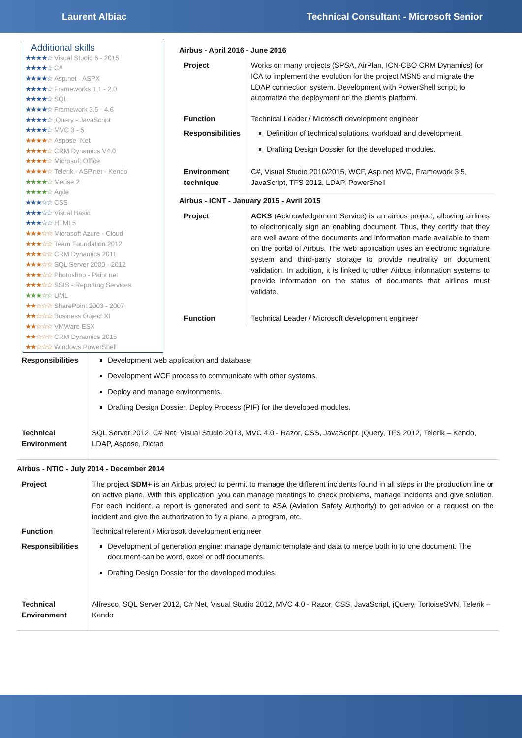Laurent Albiac Technical Consultant - Microsoft Senior
Additional skills
★★★★☆ Visual Studio 6 - 2015
★★★★☆ C#
★★★★☆ Asp.net - ASPX
★★★★☆ Frameworks 1.1 - 2.0
★★★★☆ SQL
★★★★☆ Framework 3.5 - 4.6
★★★★☆ jQuery - JavaScript
★★★★☆ MVC 3 - 5
★★★★☆ Aspose .Net
★★★★☆ CRM Dynamics V4.0
★★★★☆ Microsoft Office
★★★★☆ Telerik - ASP.net - Kendo
★★★★☆ Merise 2
★★★★☆ Agile
★★★☆☆ CSS
★★★☆☆ Visual Basic
★★★☆☆ HTML5
★★★☆☆ Microsoft Azure - Cloud
★★★☆☆ Team Foundation 2012
★★★☆☆ CRM Dynamics 2011
★★★☆☆ SQL Server 2000 - 2012
★★★☆☆ Photoshop - Paint.net
★★★☆☆ SSIS - Reporting Services
★★★☆☆ UML
★★☆☆☆ SharePoint 2003 - 2007
★★☆☆☆ Business Object XI
★★☆☆☆ VMWare ESX
★★☆☆☆ CRM Dynamics 2015
★★☆☆☆ Windows PowerShell
Airbus - April 2016 - June 2016
| Project | Works on many projects (SPSA, AirPlan, ICN-CBO CRM Dynamics) for ICA to implement the evolution for the project MSN5 and migrate the LDAP connection system. Development with PowerShell script, to automatize the deployment on the client's platform. |
| Function | Technical Leader / Microsoft development engineer |
| Responsibilities | Definition of technical solutions, workload and development. Drafting Design Dossier for the developed modules. |
| Environment technique | C#, Visual Studio 2010/2015, WCF, Asp.net MVC, Framework 3.5, JavaScript, TFS 2012, LDAP, PowerShell |
Airbus - ICNT - January 2015 - Avril 2015
| Project | ACKS (Acknowledgement Service) is an airbus project, allowing airlines to electronically sign an enabling document. Thus, they certify that they are well aware of the documents and information made available to them on the portal of Airbus. The web application uses an electronic signature system and third-party storage to provide neutrality on document validation. In addition, it is linked to other Airbus information systems to provide information on the status of documents that airlines must validate. |
| Function | Technical Leader / Microsoft development engineer |
| Responsibilities | Development web application and database Development WCF process to communicate with other systems. Deploy and manage environments. Drafting Design Dossier, Deploy Process (PIF) for the developed modules. |
| Technical Environment | SQL Server 2012, C# Net, Visual Studio 2013, MVC 4.0 - Razor, CSS, JavaScript, jQuery, TFS 2012, Telerik – Kendo, LDAP, Aspose, Dictao |
Airbus - NTIC - July 2014 - December 2014
| Project | The project SDM+ is an Airbus project to permit to manage the different incidents found in all steps in the production line or on active plane. With this application, you can manage meetings to check problems, manage incidents and give solution. For each incident, a report is generated and sent to ASA (Aviation Safety Authority) to get advice or a request on the incident and give the authorization to fly a plane, a program, etc. |
| Function | Technical referent / Microsoft development engineer |
| Responsibilities | Development of generation engine: manage dynamic template and data to merge both in to one document. The document can be word, excel or pdf documents. Drafting Design Dossier for the developed modules. |
| Technical Environment | Alfresco, SQL Server 2012, C# Net, Visual Studio 2012, MVC 4.0 - Razor, CSS, JavaScript, jQuery, TortoiseSVN, Telerik – Kendo |